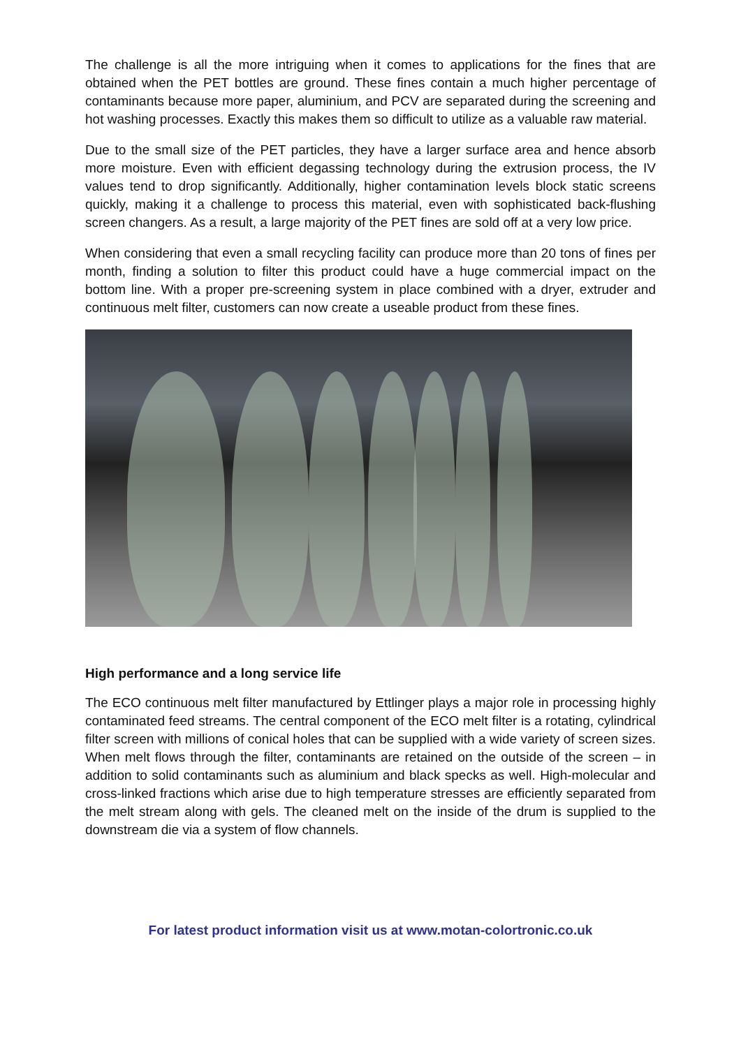The challenge is all the more intriguing when it comes to applications for the fines that are obtained when the PET bottles are ground. These fines contain a much higher percentage of contaminants because more paper, aluminium, and PCV are separated during the screening and hot washing processes. Exactly this makes them so difficult to utilize as a valuable raw material.
Due to the small size of the PET particles, they have a larger surface area and hence absorb more moisture. Even with efficient degassing technology during the extrusion process, the IV values tend to drop significantly. Additionally, higher contamination levels block static screens quickly, making it a challenge to process this material, even with sophisticated back-flushing screen changers. As a result, a large majority of the PET fines are sold off at a very low price.
When considering that even a small recycling facility can produce more than 20 tons of fines per month, finding a solution to filter this product could have a huge commercial impact on the bottom line. With a proper pre-screening system in place combined with a dryer, extruder and continuous melt filter, customers can now create a useable product from these fines.
High performance and a long service life
The ECO continuous melt filter manufactured by Ettlinger plays a major role in processing highly contaminated feed streams. The central component of the ECO melt filter is a rotating, cylindrical filter screen with millions of conical holes that can be supplied with a wide variety of screen sizes. When melt flows through the filter, contaminants are retained on the outside of the screen – in addition to solid contaminants such as aluminium and black specks as well. High-molecular and cross-linked fractions which arise due to high temperature stresses are efficiently separated from the melt stream along with gels. The cleaned melt on the inside of the drum is supplied to the downstream die via a system of flow channels.
For latest product information visit us at www.motan-colortronic.co.uk